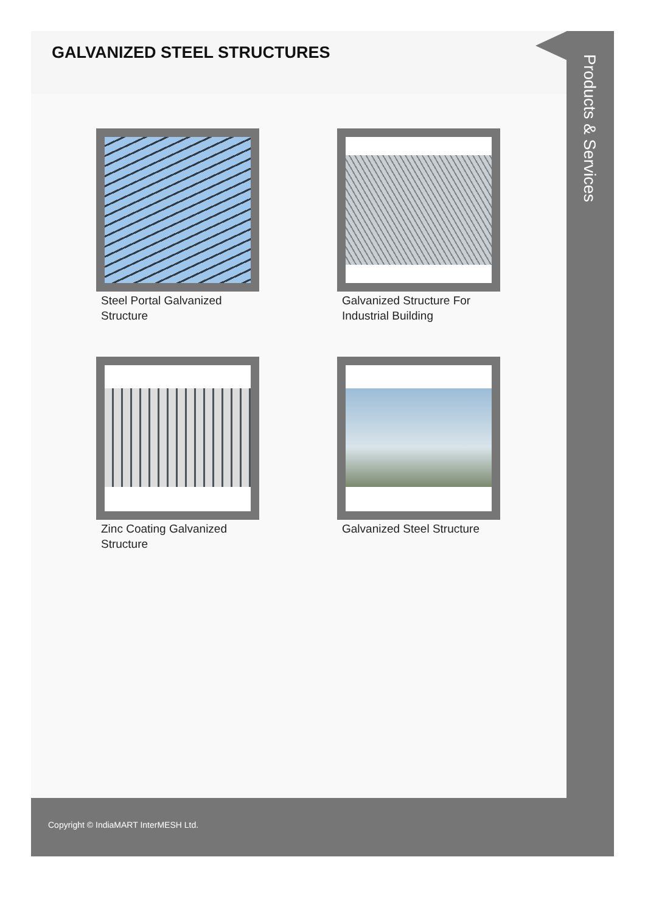GALVANIZED STEEL STRUCTURES
Steel Portal Galvanized Structure
Galvanized Structure For Industrial Building
Zinc Coating Galvanized Structure
Galvanized Steel Structure
Products & Services
Copyright © IndiaMART InterMESH Ltd.